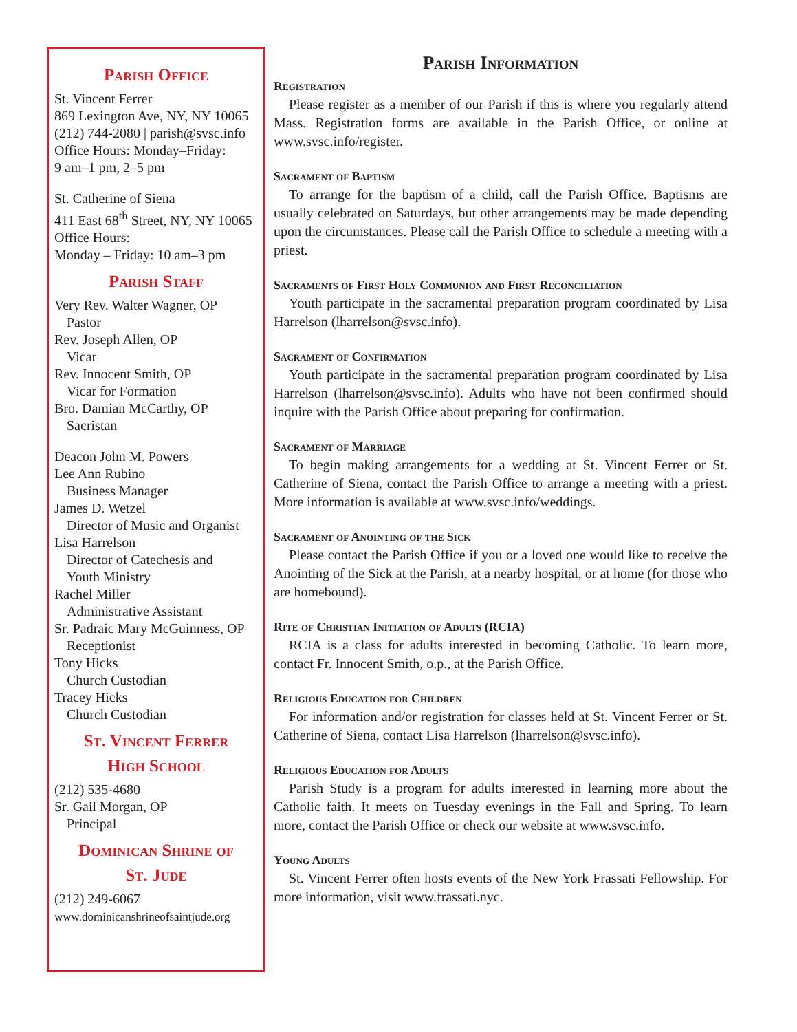Parish Office
St. Vincent Ferrer
869 Lexington Ave, NY, NY 10065
(212) 744-2080 | parish@svsc.info
Office Hours: Monday–Friday:
9 am–1 pm, 2–5 pm
St. Catherine of Siena
411 East 68<sup>th</sup> Street, NY, NY 10065
Office Hours:
Monday – Friday: 10 am–3 pm
Parish Staff
Very Rev. Walter Wagner, OP
Pastor
Rev. Joseph Allen, OP
Vicar
Rev. Innocent Smith, OP
Vicar for Formation
Bro. Damian McCarthy, OP
Sacristan
Deacon John M. Powers
Lee Ann Rubino
Business Manager
James D. Wetzel
Director of Music and Organist
Lisa Harrelson
Director of Catechesis and
Youth Ministry
Rachel Miller
Administrative Assistant
Sr. Padraic Mary McGuinness, OP
Receptionist
Tony Hicks
Church Custodian
Tracey Hicks
Church Custodian
St. Vincent Ferrer
High School
(212) 535-4680
Sr. Gail Morgan, OP
Principal
Dominican Shrine of
St. Jude
(212) 249-6067
www.dominicanshrineofsaintjude.org
Parish Information
Registration
Please register as a member of our Parish if this is where you regularly attend Mass. Registration forms are available in the Parish Office, or online at www.svsc.info/register.
Sacrament of Baptism
To arrange for the baptism of a child, call the Parish Office. Baptisms are usually celebrated on Saturdays, but other arrangements may be made depending upon the circumstances. Please call the Parish Office to schedule a meeting with a priest.
Sacraments of First Holy Communion and First Reconciliation
Youth participate in the sacramental preparation program coordinated by Lisa Harrelson (lharrelson@svsc.info).
Sacrament of Confirmation
Youth participate in the sacramental preparation program coordinated by Lisa Harrelson (lharrelson@svsc.info). Adults who have not been confirmed should inquire with the Parish Office about preparing for confirmation.
Sacrament of Marriage
To begin making arrangements for a wedding at St. Vincent Ferrer or St. Catherine of Siena, contact the Parish Office to arrange a meeting with a priest. More information is available at www.svsc.info/weddings.
Sacrament of Anointing of the Sick
Please contact the Parish Office if you or a loved one would like to receive the Anointing of the Sick at the Parish, at a nearby hospital, or at home (for those who are homebound).
Rite of Christian Initiation of Adults (RCIA)
RCIA is a class for adults interested in becoming Catholic. To learn more, contact Fr. Innocent Smith, o.p., at the Parish Office.
Religious Education for Children
For information and/or registration for classes held at St. Vincent Ferrer or St. Catherine of Siena, contact Lisa Harrelson (lharrelson@svsc.info).
Religious Education for Adults
Parish Study is a program for adults interested in learning more about the Catholic faith. It meets on Tuesday evenings in the Fall and Spring. To learn more, contact the Parish Office or check our website at www.svsc.info.
Young Adults
St. Vincent Ferrer often hosts events of the New York Frassati Fellowship. For more information, visit www.frassati.nyc.